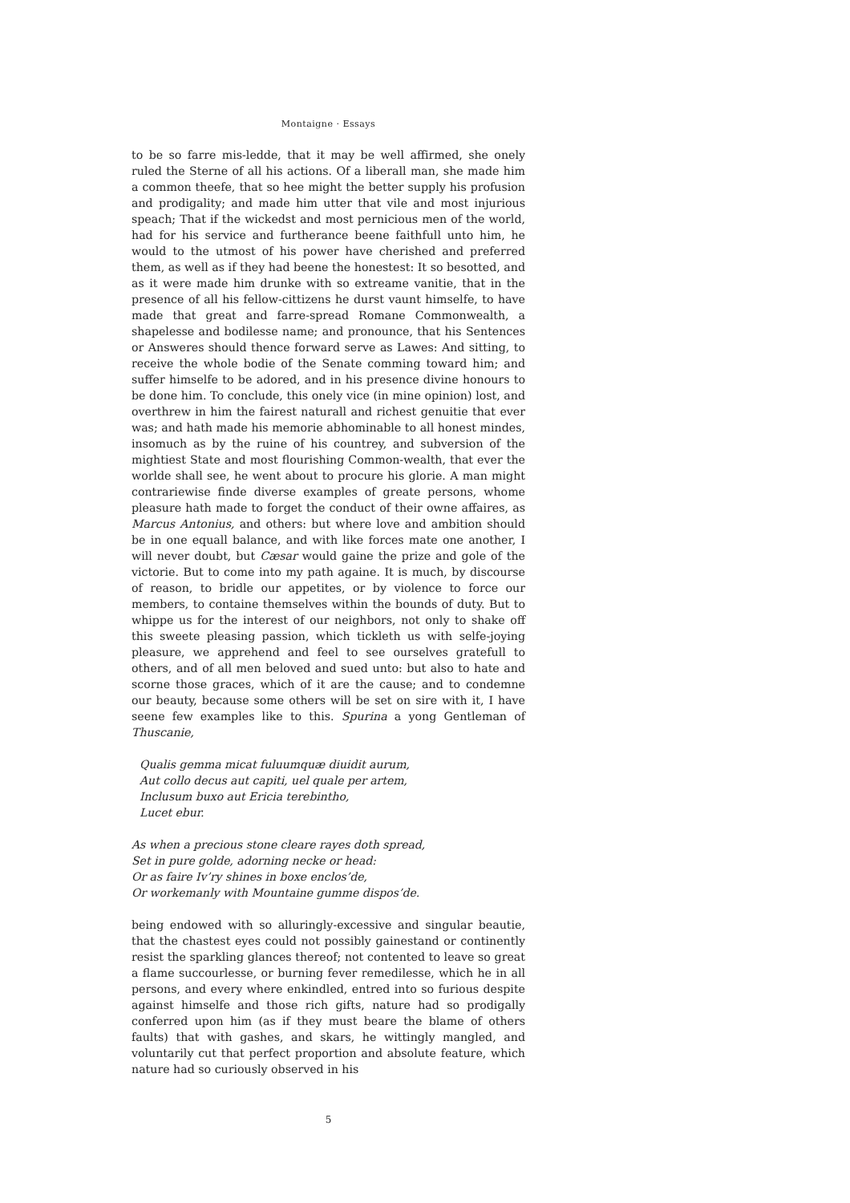Montaigne · Essays
to be so farre mis-ledde, that it may be well affirmed, she onely ruled the Sterne of all his actions. Of a liberall man, she made him a common theefe, that so hee might the better supply his profusion and prodigality; and made him utter that vile and most injurious speach; That if the wickedst and most pernicious men of the world, had for his service and furtherance beene faithfull unto him, he would to the utmost of his power have cherished and preferred them, as well as if they had beene the honestest: It so besotted, and as it were made him drunke with so extreame vanitie, that in the presence of all his fellow-cittizens he durst vaunt himselfe, to have made that great and farre-spread Romane Commonwealth, a shapelesse and bodilesse name; and pronounce, that his Sentences or Answeres should thence forward serve as Lawes: And sitting, to receive the whole bodie of the Senate comming toward him; and suffer himselfe to be adored, and in his presence divine honours to be done him. To conclude, this onely vice (in mine opinion) lost, and overthrew in him the fairest naturall and richest genuitie that ever was; and hath made his memorie abhominable to all honest mindes, insomuch as by the ruine of his countrey, and subversion of the mightiest State and most flourishing Common-wealth, that ever the worlde shall see, he went about to procure his glorie. A man might contrariewise finde diverse examples of greate persons, whome pleasure hath made to forget the conduct of their owne affaires, as Marcus Antonius, and others: but where love and ambition should be in one equall balance, and with like forces mate one another, I will never doubt, but Cæsar would gaine the prize and gole of the victorie. But to come into my path againe. It is much, by discourse of reason, to bridle our appetites, or by violence to force our members, to containe themselves within the bounds of duty. But to whippe us for the interest of our neighbors, not only to shake off this sweete pleasing passion, which tickleth us with selfe-joying pleasure, we apprehend and feel to see ourselves gratefull to others, and of all men beloved and sued unto: but also to hate and scorne those graces, which of it are the cause; and to condemne our beauty, because some others will be set on sire with it, I have seene few examples like to this. Spurina a yong Gentleman of Thuscanie,
Qualis gemma micat fuluumquæ diuidit aurum,
Aut collo decus aut capiti, uel quale per artem,
Inclusum buxo aut Ericia terebintho,
Lucet ebur.
As when a precious stone cleare rayes doth spread,
Set in pure golde, adorning necke or head:
Or as faire Iv’ry shines in boxe enclos’de,
Or workemanly with Mountaine gumme dispos’de.
being endowed with so alluringly-excessive and singular beautie, that the chastest eyes could not possibly gainestand or continently resist the sparkling glances thereof; not contented to leave so great a flame succourlesse, or burning fever remedilesse, which he in all persons, and every where enkindled, entred into so furious despite against himselfe and those rich gifts, nature had so prodigally conferred upon him (as if they must beare the blame of others faults) that with gashes, and skars, he wittingly mangled, and voluntarily cut that perfect proportion and absolute feature, which nature had so curiously observed in his
5